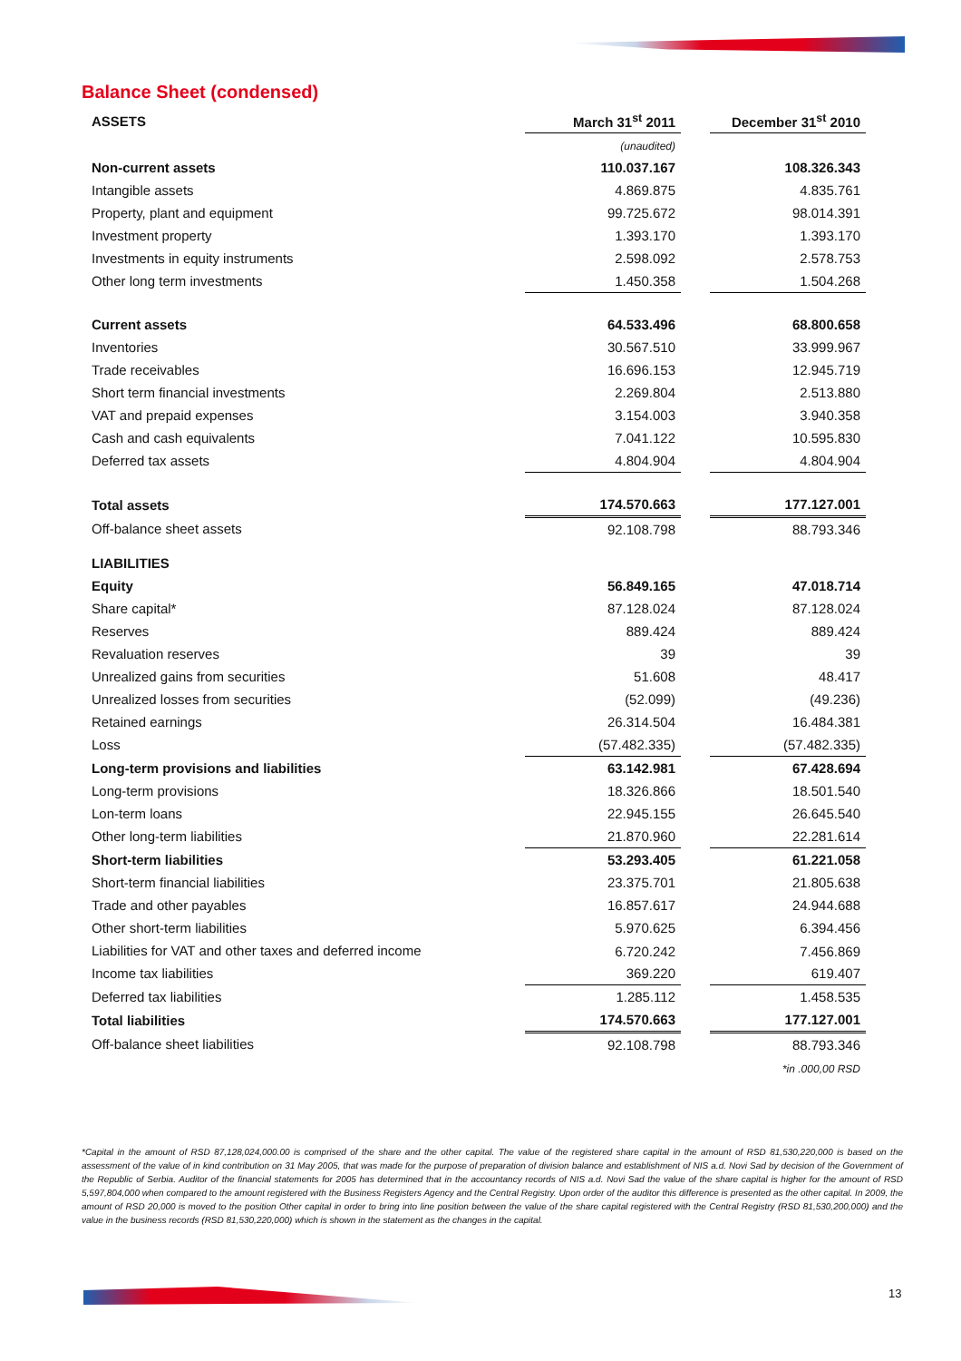Balance Sheet (condensed)
| ASSETS | March 31<sup>st</sup> 2011 | | December 31<sup>st</sup> 2010 |
| | (unaudited) | | |
| Non-current assets | 110.037.167 | | 108.326.343 |
| Intangible assets | 4.869.875 | | 4.835.761 |
| Property, plant and equipment | 99.725.672 | | 98.014.391 |
| Investment property | 1.393.170 | | 1.393.170 |
| Investments in equity instruments | 2.598.092 | | 2.578.753 |
| Other long term investments | 1.450.358 | | 1.504.268 |
| Current assets | 64.533.496 | | 68.800.658 |
| Inventories | 30.567.510 | | 33.999.967 |
| Trade receivables | 16.696.153 | | 12.945.719 |
| Short term financial investments | 2.269.804 | | 2.513.880 |
| VAT and prepaid expenses | 3.154.003 | | 3.940.358 |
| Cash and cash equivalents | 7.041.122 | | 10.595.830 |
| Deferred tax assets | 4.804.904 | | 4.804.904 |
| Total assets | 174.570.663 | | 177.127.001 |
| Off-balance sheet assets | 92.108.798 | | 88.793.346 |
| LIABILITIES | | | |
| Equity | 56.849.165 | | 47.018.714 |
| Share capital* | 87.128.024 | | 87.128.024 |
| Reserves | 889.424 | | 889.424 |
| Revaluation reserves | 39 | | 39 |
| Unrealized gains from securities | 51.608 | | 48.417 |
| Unrealized losses from securities | (52.099) | | (49.236) |
| Retained earnings | 26.314.504 | | 16.484.381 |
| Loss | (57.482.335) | | (57.482.335) |
| Long-term provisions and liabilities | 63.142.981 | | 67.428.694 |
| Long-term provisions | 18.326.866 | | 18.501.540 |
| Lon-term loans | 22.945.155 | | 26.645.540 |
| Other long-term liabilities | 21.870.960 | | 22.281.614 |
| Short-term liabilities | 53.293.405 | | 61.221.058 |
| Short-term financial liabilities | 23.375.701 | | 21.805.638 |
| Trade and other payables | 16.857.617 | | 24.944.688 |
| Other short-term liabilities | 5.970.625 | | 6.394.456 |
| Liabilities for VAT and other taxes and deferred income | 6.720.242 | | 7.456.869 |
| Income tax liabilities | 369.220 | | 619.407 |
| Deferred tax liabilities | 1.285.112 | | 1.458.535 |
| Total liabilities | 174.570.663 | | 177.127.001 |
| Off-balance sheet liabilities | 92.108.798 | | 88.793.346 |
| | | | *in .000,00 RSD |
*Capital in the amount of RSD 87,128,024,000.00 is comprised of the share and the other capital. The value of the registered share capital in the amount of RSD 81,530,220,000 is based on the assessment of the value of in kind contribution on 31 May 2005, that was made for the purpose of preparation of division balance and establishment of NIS a.d. Novi Sad by decision of the Government of the Republic of Serbia. Auditor of the financial statements for 2005 has determined that in the accountancy records of NIS a.d. Novi Sad the value of the share capital is higher for the amount of RSD 5,597,804,000 when compared to the amount registered with the Business Registers Agency and the Central Registry. Upon order of the auditor this difference is presented as the other capital. In 2009, the amount of RSD 20,000 is moved to the position Other capital in order to bring into line position between the value of the share capital registered with the Central Registry (RSD 81,530,200,000) and the value in the business records (RSD 81,530,220,000) which is shown in the statement as the changes in the capital.
13